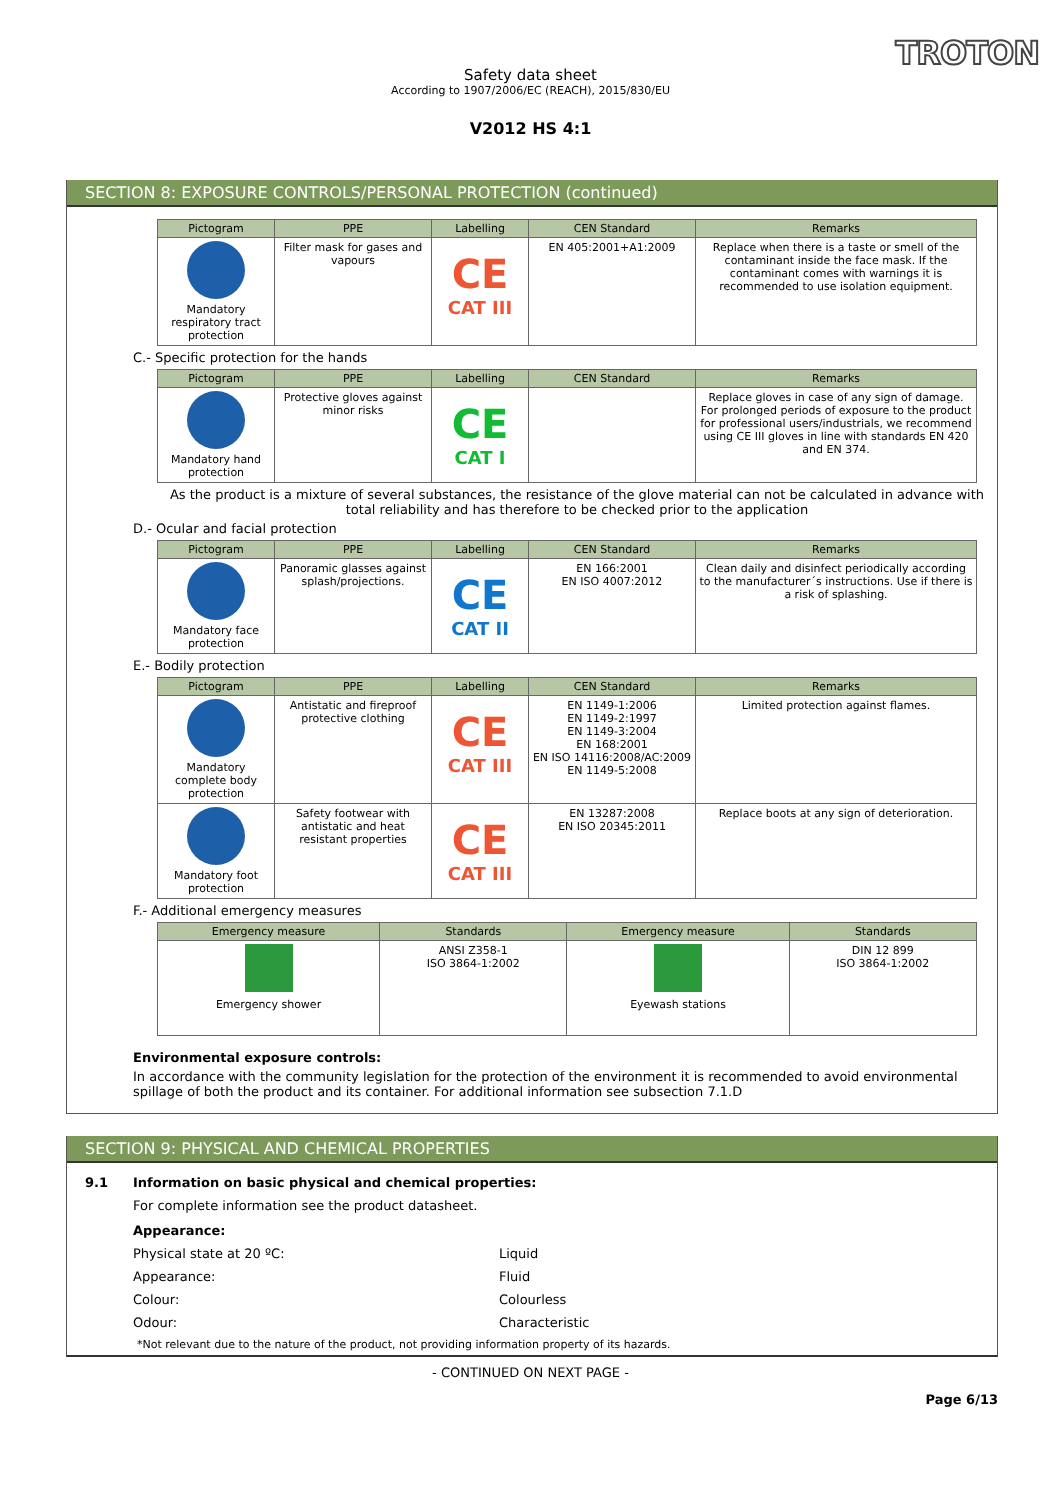TROTON
Safety data sheet
According to 1907/2006/EC (REACH), 2015/830/EU
V2012 HS 4:1
SECTION 8: EXPOSURE CONTROLS/PERSONAL PROTECTION (continued)
| Pictogram | PPE | Labelling | CEN Standard | Remarks |
| --- | --- | --- | --- | --- |
| Mandatory respiratory tract protection | Filter mask for gases and vapours | CE CAT III | EN 405:2001+A1:2009 | Replace when there is a taste or smell of the contaminant inside the face mask. If the contaminant comes with warnings it is recommended to use isolation equipment. |
C.- Specific protection for the hands
| Pictogram | PPE | Labelling | CEN Standard | Remarks |
| --- | --- | --- | --- | --- |
| Mandatory hand protection | Protective gloves against minor risks | CE CAT I | | Replace gloves in case of any sign of damage. For prolonged periods of exposure to the product for professional users/industrials, we recommend using CE III gloves in line with standards EN 420 and EN 374. |
As the product is a mixture of several substances, the resistance of the glove material can not be calculated in advance with total reliability and has therefore to be checked prior to the application
D.- Ocular and facial protection
| Pictogram | PPE | Labelling | CEN Standard | Remarks |
| --- | --- | --- | --- | --- |
| Mandatory face protection | Panoramic glasses against splash/projections. | CE CAT II | EN 166:2001 EN ISO 4007:2012 | Clean daily and disinfect periodically according to the manufacturer´s instructions. Use if there is a risk of splashing. |
E.- Bodily protection
| Pictogram | PPE | Labelling | CEN Standard | Remarks |
| --- | --- | --- | --- | --- |
| Mandatory complete body protection | Antistatic and fireproof protective clothing | CE CAT III | EN 1149-1:2006 EN 1149-2:1997 EN 1149-3:2004 EN 168:2001 EN ISO 14116:2008/AC:2009 EN 1149-5:2008 | Limited protection against flames. |
| Mandatory foot protection | Safety footwear with antistatic and heat resistant properties | CE CAT III | EN 13287:2008 EN ISO 20345:2011 | Replace boots at any sign of deterioration. |
F.- Additional emergency measures
| Emergency measure | Standards | Emergency measure | Standards |
| --- | --- | --- | --- |
| Emergency shower | ANSI Z358-1 ISO 3864-1:2002 | Eyewash stations | DIN 12 899 ISO 3864-1:2002 |
Environmental exposure controls:
In accordance with the community legislation for the protection of the environment it is recommended to avoid environmental spillage of both the product and its container. For additional information see subsection 7.1.D
SECTION 9: PHYSICAL AND CHEMICAL PROPERTIES
9.1 Information on basic physical and chemical properties:
For complete information see the product datasheet.
Appearance:
Physical state at 20 ºC: Liquid
Appearance: Fluid
Colour: Colourless
Odour: Characteristic
*Not relevant due to the nature of the product, not providing information property of its hazards.
- CONTINUED ON NEXT PAGE -
Page 6/13